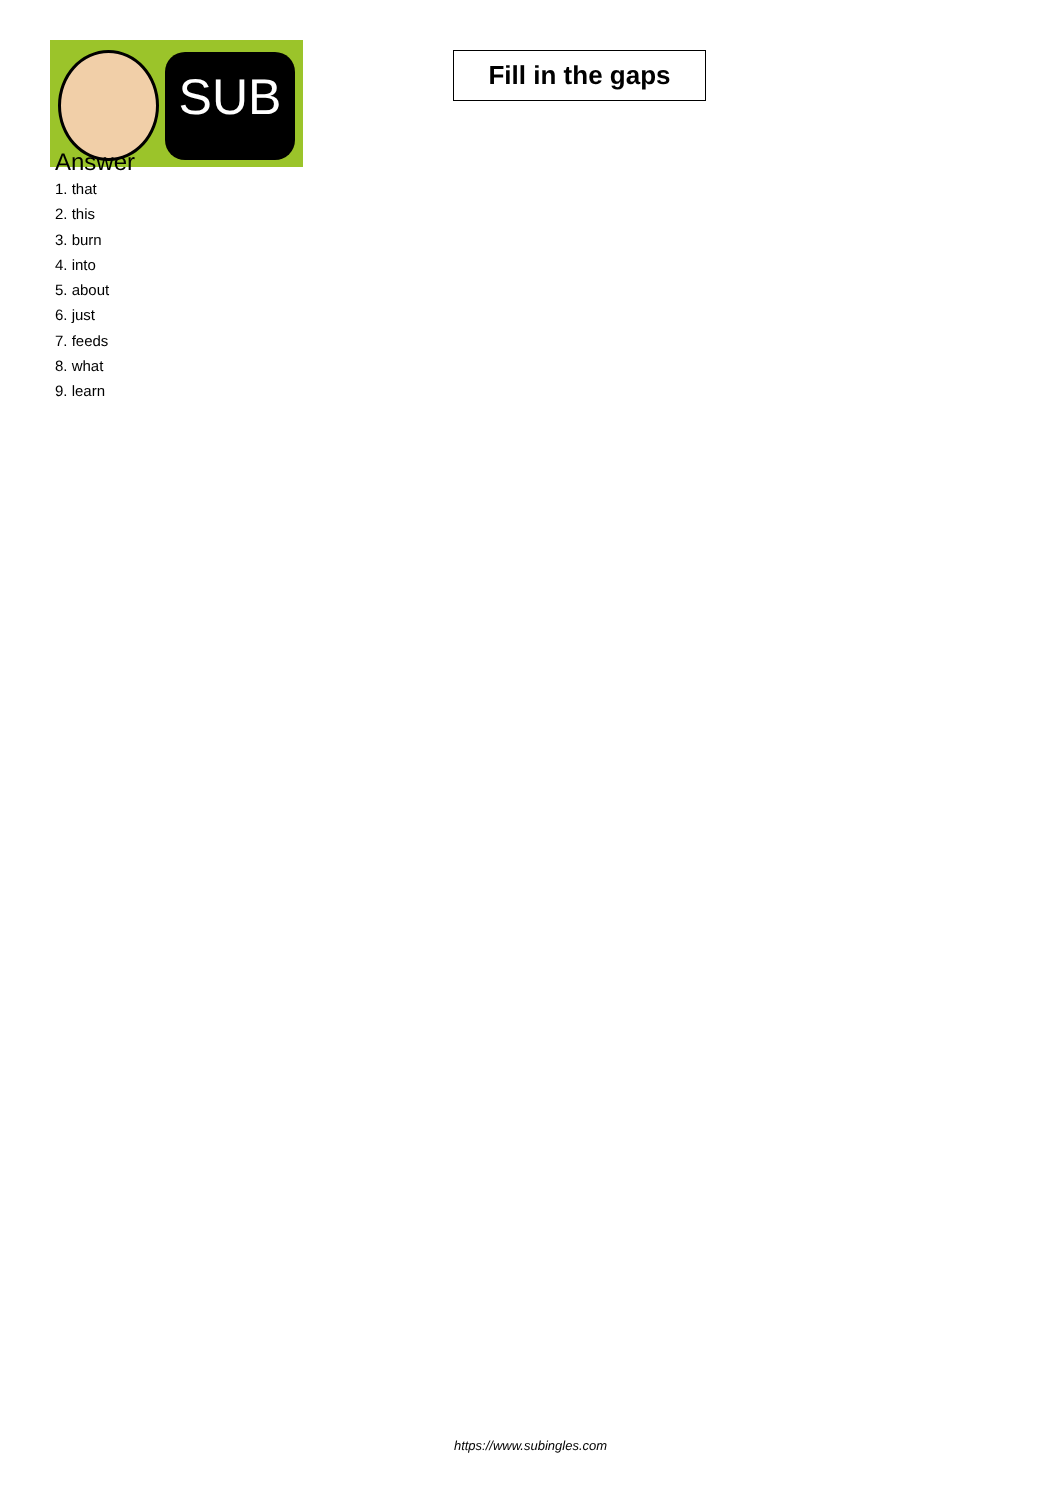SUB
Fill in the gaps
Answer
1. that
2. this
3. burn
4. into
5. about
6. just
7. feeds
8. what
9. learn
https://www.subingles.com